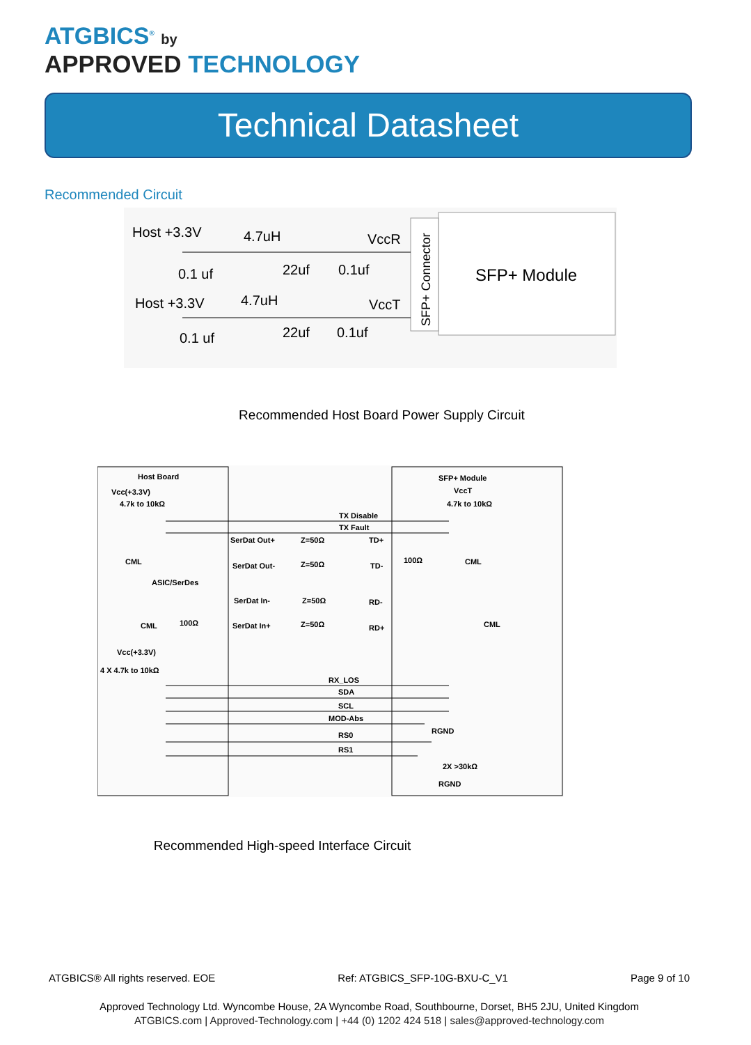ATGBICS<sup>®</sup> by
APPROVED TECHNOLOGY
Technical Datasheet
Recommended Circuit
Host +3.3V
4.7uH
VccR
0.1 uf
22uf
0.1uf
Host +3.3V
4.7uH
VccT
0.1 uf
22uf
0.1uf
SFP+ Module
SFP+ Connector
Recommended Host Board Power Supply Circuit
Host Board
Vcc(+3.3V)
4.7k to 10kΩ
SFP+ Module
VccT
4.7k to 10kΩ
TX Disable
TX Fault
SerDat Out+
Z=50Ω
TD+
CML
100Ω
CML
SerDat Out-
Z=50Ω
TD-
ASIC/SerDes
SerDat In-
Z=50Ω
RD-
CML
100Ω
CML
SerDat In+
Z=50Ω
RD+
Vcc(+3.3V)
4 X 4.7k to 10kΩ
RX_LOS
SDA
SCL
MOD-Abs
RGND
RS0
RS1
2X >30kΩ
RGND
Recommended High-speed Interface Circuit
ATGBICS® All rights reserved. EOE Ref: ATGBICS_SFP-10G-BXU-C_V1 Page 9 of 10
Approved Technology Ltd. Wyncombe House, 2A Wyncombe Road, Southbourne, Dorset, BH5 2JU, United Kingdom
ATGBICS.com | Approved-Technology.com | +44 (0) 1202 424 518 | sales@approved-technology.com